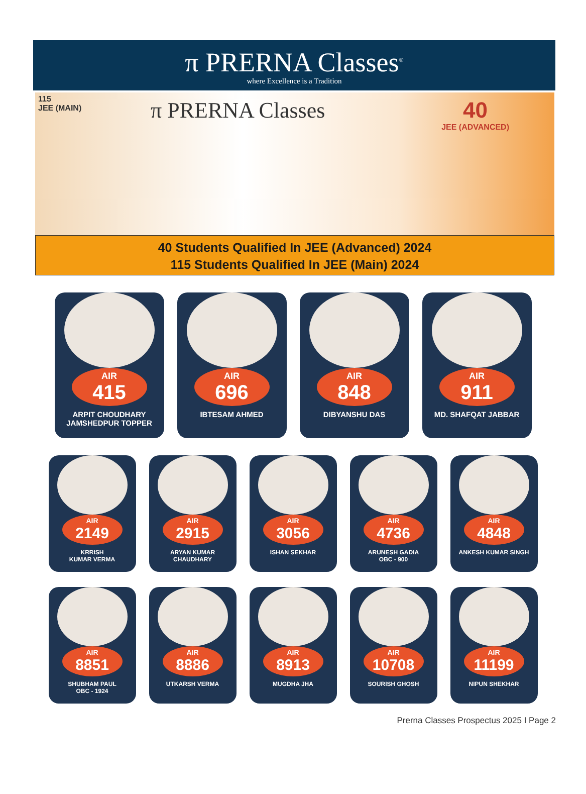π PRERNA Classes<sup>®</sup>
where Excellence is a Tradition
115
JEE (MAIN)
π PRERNA Classes
40
JEE (ADVANCED)
40 Students Qualified In JEE (Advanced) 2024
115 Students Qualified In JEE (Main) 2024
AIR
415
ARPIT CHOUDHARY
JAMSHEDPUR TOPPER
AIR
696
IBTESAM AHMED
AIR
848
DIBYANSHU DAS
AIR
911
MD. SHAFQAT JABBAR
AIR
2149
KRRISH
KUMAR VERMA
AIR
2915
ARYAN KUMAR
CHAUDHARY
AIR
3056
ISHAN SEKHAR
AIR
4736
ARUNESH GADIA
OBC - 900
AIR
4848
ANKESH KUMAR SINGH
AIR
8851
SHUBHAM PAUL
OBC - 1924
AIR
8886
UTKARSH VERMA
AIR
8913
MUGDHA JHA
AIR
10708
SOURISH GHOSH
AIR
11199
NIPUN SHEKHAR
Prerna Classes Prospectus 2025 I Page 2